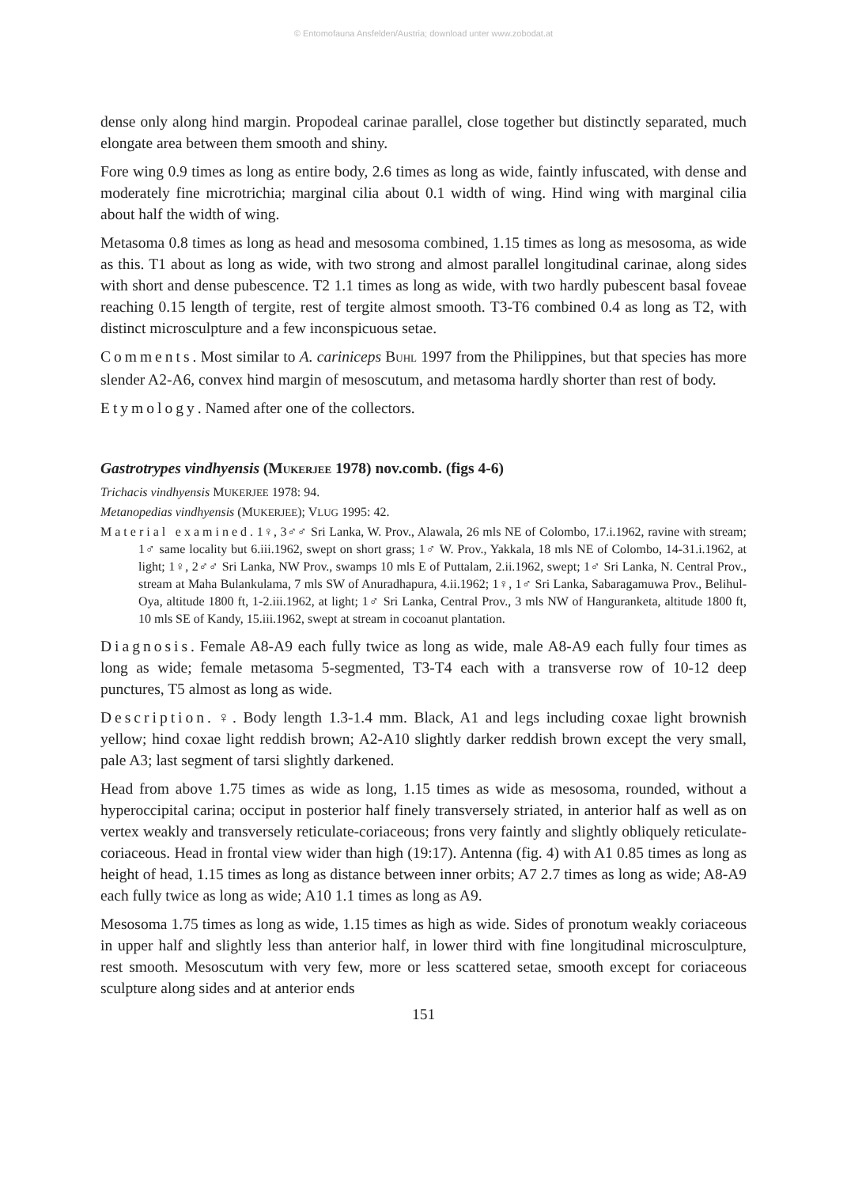© Entomofauna Ansfelden/Austria; download unter www.zobodat.at
dense only along hind margin. Propodeal carinae parallel, close together but distinctly separated, much elongate area between them smooth and shiny.
Fore wing 0.9 times as long as entire body, 2.6 times as long as wide, faintly infuscated, with dense and moderately fine microtrichia; marginal cilia about 0.1 width of wing. Hind wing with marginal cilia about half the width of wing.
Metasoma 0.8 times as long as head and mesosoma combined, 1.15 times as long as mesosoma, as wide as this. T1 about as long as wide, with two strong and almost parallel longitudinal carinae, along sides with short and dense pubescence. T2 1.1 times as long as wide, with two hardly pubescent basal foveae reaching 0.15 length of tergite, rest of tergite almost smooth. T3-T6 combined 0.4 as long as T2, with distinct microsculpture and a few inconspicuous setae.
Comments. Most similar to A. cariniceps BUHL 1997 from the Philippines, but that species has more slender A2-A6, convex hind margin of mesoscutum, and metasoma hardly shorter than rest of body.
Etymology. Named after one of the collectors.
Gastrotrypes vindhyensis (MUKERJEE 1978) nov.comb. (figs 4-6)
Trichacis vindhyensis MUKERJEE 1978: 94.
Metanopedias vindhyensis (MUKERJEE); VLUG 1995: 42.
Material examined. 1♀, 3♂♂ Sri Lanka, W. Prov., Alawala, 26 mls NE of Colombo, 17.i.1962, ravine with stream; 1♂ same locality but 6.iii.1962, swept on short grass; 1♂ W. Prov., Yakkala, 18 mls NE of Colombo, 14-31.i.1962, at light; 1♀, 2♂♂ Sri Lanka, NW Prov., swamps 10 mls E of Puttalam, 2.ii.1962, swept; 1♂ Sri Lanka, N. Central Prov., stream at Maha Bulankulama, 7 mls SW of Anuradhapura, 4.ii.1962; 1♀, 1♂ Sri Lanka, Sabaragamuwa Prov., Belihul-Oya, altitude 1800 ft, 1-2.iii.1962, at light; 1♂ Sri Lanka, Central Prov., 3 mls NW of Hanguranketa, altitude 1800 ft, 10 mls SE of Kandy, 15.iii.1962, swept at stream in cocoanut plantation.
Diagnosis. Female A8-A9 each fully twice as long as wide, male A8-A9 each fully four times as long as wide; female metasoma 5-segmented, T3-T4 each with a transverse row of 10-12 deep punctures, T5 almost as long as wide.
Description. ♀. Body length 1.3-1.4 mm. Black, A1 and legs including coxae light brownish yellow; hind coxae light reddish brown; A2-A10 slightly darker reddish brown except the very small, pale A3; last segment of tarsi slightly darkened.
Head from above 1.75 times as wide as long, 1.15 times as wide as mesosoma, rounded, without a hyperoccipital carina; occiput in posterior half finely transversely striated, in anterior half as well as on vertex weakly and transversely reticulate-coriaceous; frons very faintly and slightly obliquely reticulate-coriaceous. Head in frontal view wider than high (19:17). Antenna (fig. 4) with A1 0.85 times as long as height of head, 1.15 times as long as distance between inner orbits; A7 2.7 times as long as wide; A8-A9 each fully twice as long as wide; A10 1.1 times as long as A9.
Mesosoma 1.75 times as long as wide, 1.15 times as high as wide. Sides of pronotum weakly coriaceous in upper half and slightly less than anterior half, in lower third with fine longitudinal microsculpture, rest smooth. Mesoscutum with very few, more or less scattered setae, smooth except for coriaceous sculpture along sides and at anterior ends
151